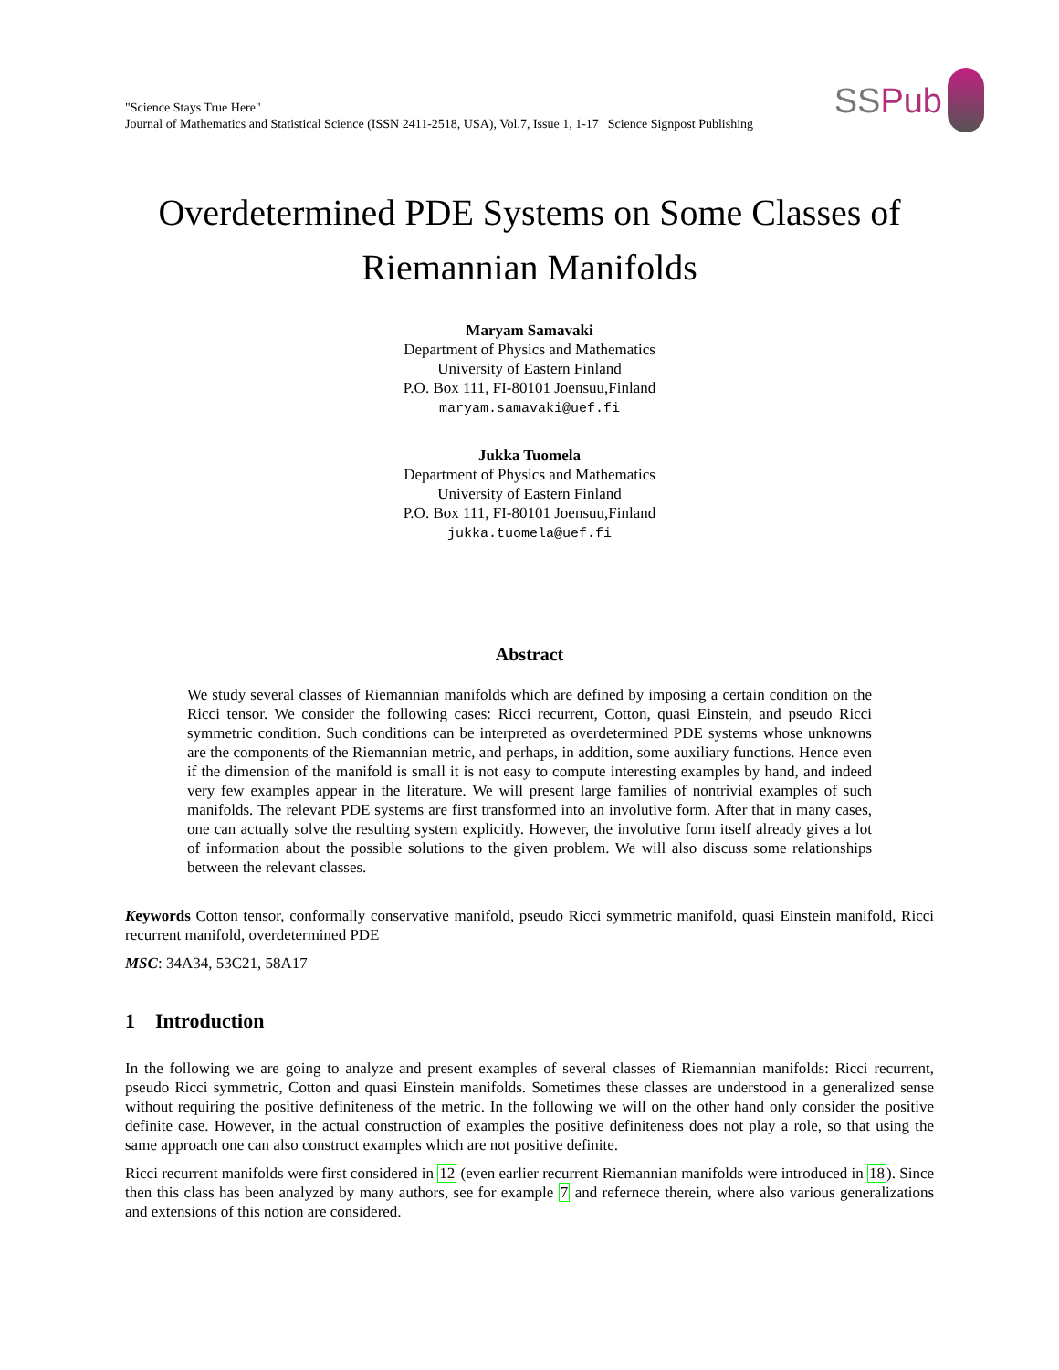"Science Stays True Here"
Journal of Mathematics and Statistical Science (ISSN 2411-2518, USA), Vol.7, Issue 1, 1-17 | Science Signpost Publishing
SS Pub
Overdetermined PDE Systems on Some Classes of Riemannian Manifolds
Maryam Samavaki
Department of Physics and Mathematics
University of Eastern Finland
P.O. Box 111, FI-80101 Joensuu,Finland
maryam.samavaki@uef.fi
Jukka Tuomela
Department of Physics and Mathematics
University of Eastern Finland
P.O. Box 111, FI-80101 Joensuu,Finland
jukka.tuomela@uef.fi
Abstract
We study several classes of Riemannian manifolds which are defined by imposing a certain condition on the Ricci tensor. We consider the following cases: Ricci recurrent, Cotton, quasi Einstein, and pseudo Ricci symmetric condition. Such conditions can be interpreted as overdetermined PDE systems whose unknowns are the components of the Riemannian metric, and perhaps, in addition, some auxiliary functions. Hence even if the dimension of the manifold is small it is not easy to compute interesting examples by hand, and indeed very few examples appear in the literature. We will present large families of nontrivial examples of such manifolds. The relevant PDE systems are first transformed into an involutive form. After that in many cases, one can actually solve the resulting system explicitly. However, the involutive form itself already gives a lot of information about the possible solutions to the given problem. We will also discuss some relationships between the relevant classes.
Keywords Cotton tensor, conformally conservative manifold, pseudo Ricci symmetric manifold, quasi Einstein manifold, Ricci recurrent manifold, overdetermined PDE
MSC: 34A34, 53C21, 58A17
1 Introduction
In the following we are going to analyze and present examples of several classes of Riemannian manifolds: Ricci recurrent, pseudo Ricci symmetric, Cotton and quasi Einstein manifolds. Sometimes these classes are understood in a generalized sense without requiring the positive definiteness of the metric. In the following we will on the other hand only consider the positive definite case. However, in the actual construction of examples the positive definiteness does not play a role, so that using the same approach one can also construct examples which are not positive definite.
Ricci recurrent manifolds were first considered in 12 (even earlier recurrent Riemannian manifolds were introduced in 18). Since then this class has been analyzed by many authors, see for example 7 and refernece therein, where also various generalizations and extensions of this notion are considered.